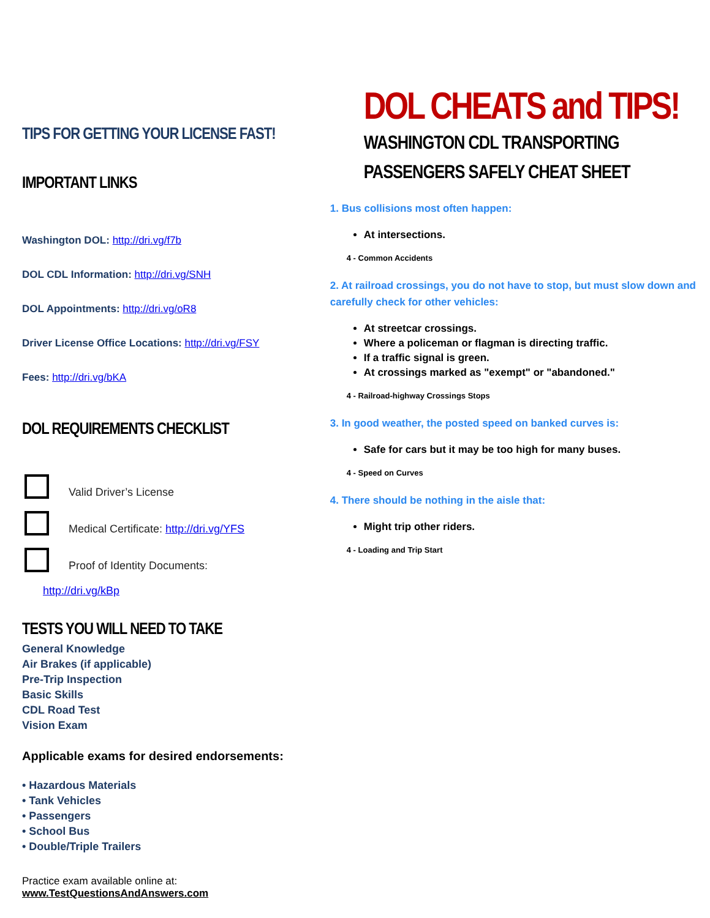TIPS FOR GETTING YOUR LICENSE FAST!
IMPORTANT LINKS
Washington DOL: http://dri.vg/f7b
DOL CDL Information: http://dri.vg/SNH
DOL Appointments: http://dri.vg/oR8
Driver License Office Locations: http://dri.vg/FSY
Fees: http://dri.vg/bKA
DOL REQUIREMENTS CHECKLIST
Valid Driver’s License
Medical Certificate: http://dri.vg/YFS
Proof of Identity Documents:
http://dri.vg/kBp
TESTS YOU WILL NEED TO TAKE
General Knowledge
Air Brakes (if applicable)
Pre-Trip Inspection
Basic Skills
CDL Road Test
Vision Exam
Applicable exams for desired endorsements:
• Hazardous Materials
• Tank Vehicles
• Passengers
• School Bus
• Double/Triple Trailers
Practice exam available online at:
www.TestQuestionsAndAnswers.com
DOL CHEATS and TIPS!
WASHINGTON CDL TRANSPORTING PASSENGERS SAFELY CHEAT SHEET
1. Bus collisions most often happen:
At intersections.
4 - Common Accidents
2. At railroad crossings, you do not have to stop, but must slow down and carefully check for other vehicles:
At streetcar crossings.
Where a policeman or flagman is directing traffic.
If a traffic signal is green.
At crossings marked as "exempt" or "abandoned."
4 - Railroad-highway Crossings Stops
3. In good weather, the posted speed on banked curves is:
Safe for cars but it may be too high for many buses.
4 - Speed on Curves
4. There should be nothing in the aisle that:
Might trip other riders.
4 - Loading and Trip Start